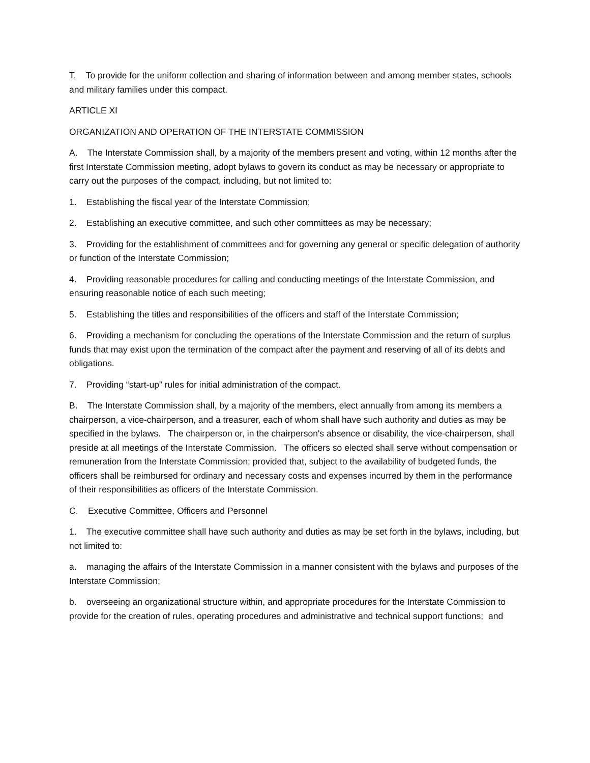T. To provide for the uniform collection and sharing of information between and among member states, schools and military families under this compact.
ARTICLE XI
ORGANIZATION AND OPERATION OF THE INTERSTATE COMMISSION
A. The Interstate Commission shall, by a majority of the members present and voting, within 12 months after the first Interstate Commission meeting, adopt bylaws to govern its conduct as may be necessary or appropriate to carry out the purposes of the compact, including, but not limited to:
1. Establishing the fiscal year of the Interstate Commission;
2. Establishing an executive committee, and such other committees as may be necessary;
3. Providing for the establishment of committees and for governing any general or specific delegation of authority or function of the Interstate Commission;
4. Providing reasonable procedures for calling and conducting meetings of the Interstate Commission, and ensuring reasonable notice of each such meeting;
5. Establishing the titles and responsibilities of the officers and staff of the Interstate Commission;
6. Providing a mechanism for concluding the operations of the Interstate Commission and the return of surplus funds that may exist upon the termination of the compact after the payment and reserving of all of its debts and obligations.
7. Providing “start-up” rules for initial administration of the compact.
B. The Interstate Commission shall, by a majority of the members, elect annually from among its members a chairperson, a vice-chairperson, and a treasurer, each of whom shall have such authority and duties as may be specified in the bylaws. The chairperson or, in the chairperson's absence or disability, the vice-chairperson, shall preside at all meetings of the Interstate Commission. The officers so elected shall serve without compensation or remuneration from the Interstate Commission; provided that, subject to the availability of budgeted funds, the officers shall be reimbursed for ordinary and necessary costs and expenses incurred by them in the performance of their responsibilities as officers of the Interstate Commission.
C. Executive Committee, Officers and Personnel
1. The executive committee shall have such authority and duties as may be set forth in the bylaws, including, but not limited to:
a. managing the affairs of the Interstate Commission in a manner consistent with the bylaws and purposes of the Interstate Commission;
b. overseeing an organizational structure within, and appropriate procedures for the Interstate Commission to provide for the creation of rules, operating procedures and administrative and technical support functions; and